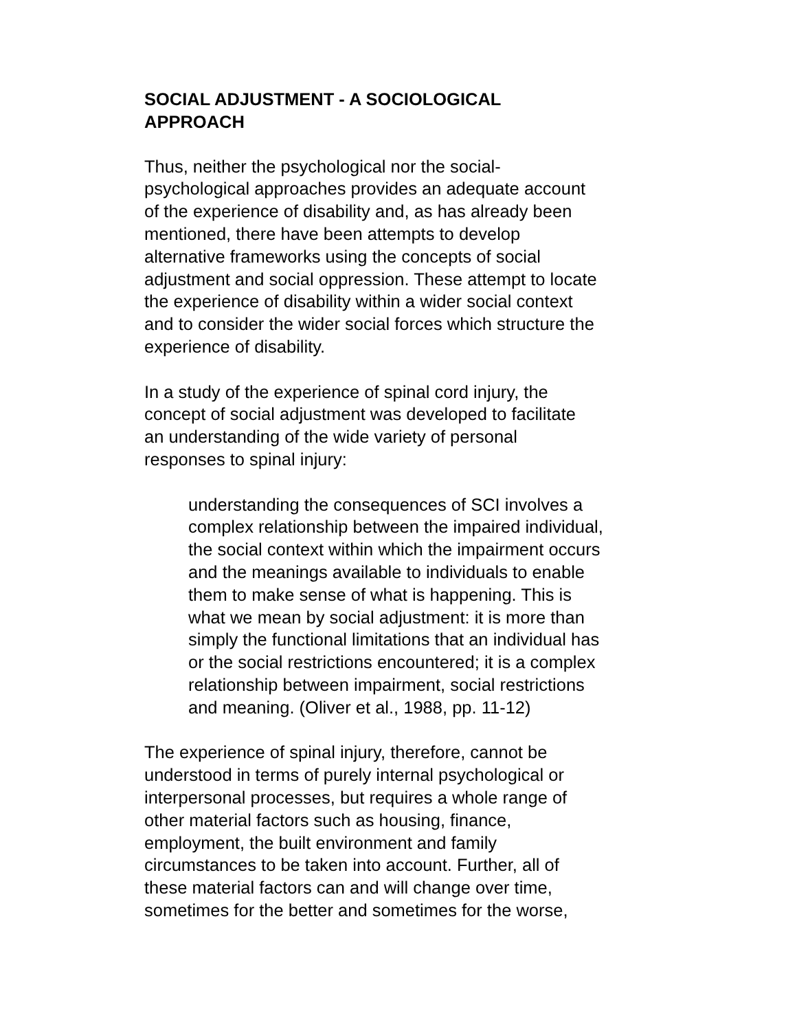SOCIAL ADJUSTMENT - A SOCIOLOGICAL
APPROACH
Thus, neither the psychological nor the social-
psychological approaches provides an adequate account
of the experience of disability and, as has already been
mentioned, there have been attempts to develop
alternative frameworks using the concepts of social
adjustment and social oppression. These attempt to locate
the experience of disability within a wider social context
and to consider the wider social forces which structure the
experience of disability.
In a study of the experience of spinal cord injury, the
concept of social adjustment was developed to facilitate
an understanding of the wide variety of personal
responses to spinal injury:
understanding the consequences of SCI involves a
complex relationship between the impaired individual,
the social context within which the impairment occurs
and the meanings available to individuals to enable
them to make sense of what is happening. This is
what we mean by social adjustment: it is more than
simply the functional limitations that an individual has
or the social restrictions encountered; it is a complex
relationship between impairment, social restrictions
and meaning. (Oliver et al., 1988, pp. 11-12)
The experience of spinal injury, therefore, cannot be
understood in terms of purely internal psychological or
interpersonal processes, but requires a whole range of
other material factors such as housing, finance,
employment, the built environment and family
circumstances to be taken into account. Further, all of
these material factors can and will change over time,
sometimes for the better and sometimes for the worse,